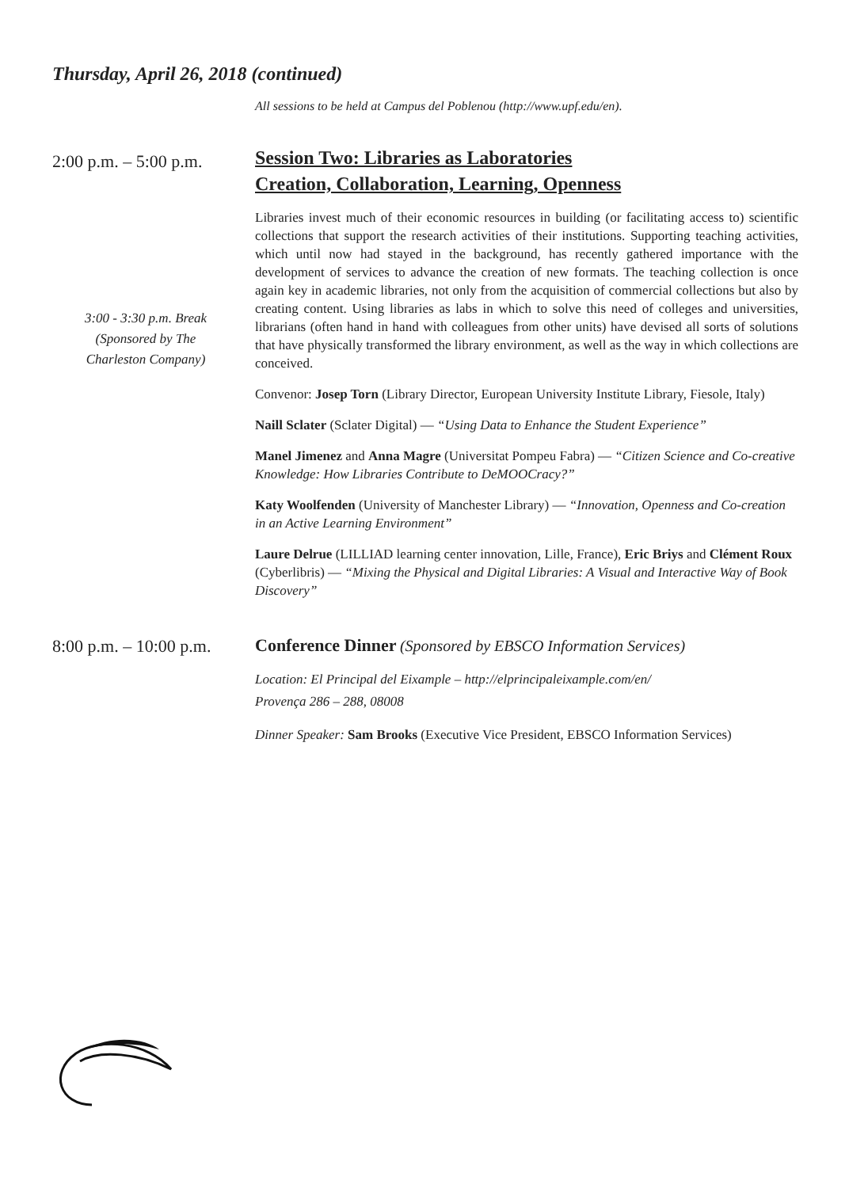Thursday, April 26, 2018 (continued)
All sessions to be held at Campus del Poblenou (http://www.upf.edu/en).
2:00 p.m. – 5:00 p.m.
3:00 - 3:30 p.m. Break
(Sponsored by The
Charleston Company)
Session Two: Libraries as Laboratories
Creation, Collaboration, Learning, Openness
Libraries invest much of their economic resources in building (or facilitating access to) scientific collections that support the research activities of their institutions. Supporting teaching activities, which until now had stayed in the background, has recently gathered importance with the development of services to advance the creation of new formats. The teaching collection is once again key in academic libraries, not only from the acquisition of commercial collections but also by creating content. Using libraries as labs in which to solve this need of colleges and universities, librarians (often hand in hand with colleagues from other units) have devised all sorts of solutions that have physically transformed the library environment, as well as the way in which collections are conceived.
Convenor: Josep Torn (Library Director, European University Institute Library, Fiesole, Italy)
Naill Sclater (Sclater Digital) — “Using Data to Enhance the Student Experience”
Manel Jimenez and Anna Magre (Universitat Pompeu Fabra) — “Citizen Science and Co-creative Knowledge: How Libraries Contribute to DeMOOCracy?”
Katy Woolfenden (University of Manchester Library) — “Innovation, Openness and Co-creation in an Active Learning Environment”
Laure Delrue (LILLIAD learning center innovation, Lille, France), Eric Briys and Clément Roux (Cyberlibris) — “Mixing the Physical and Digital Libraries: A Visual and Interactive Way of Book Discovery”
8:00 p.m. – 10:00 p.m.
Conference Dinner (Sponsored by EBSCO Information Services)
Location: El Principal del Eixample – http://elprincipaleixample.com/en/
Provença 286 – 288, 08008
Dinner Speaker: Sam Brooks (Executive Vice President, EBSCO Information Services)